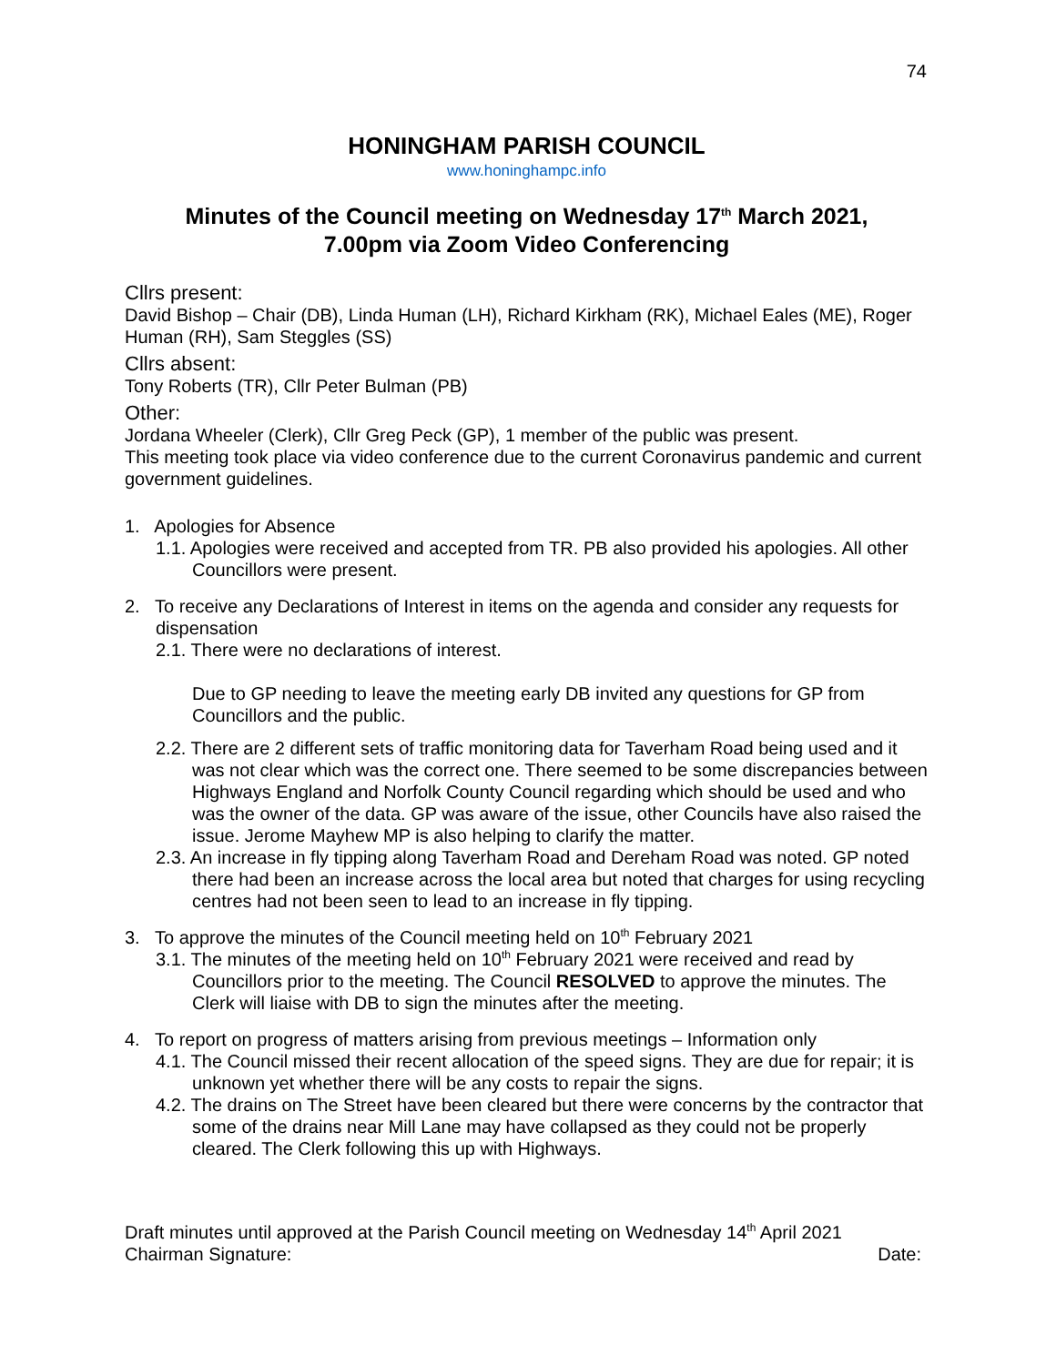74
HONINGHAM PARISH COUNCIL
www.honinghampc.info
Minutes of the Council meeting on Wednesday 17<sup>th</sup> March 2021,
7.00pm via Zoom Video Conferencing
Cllrs present:
David Bishop – Chair (DB), Linda Human (LH), Richard Kirkham (RK), Michael Eales (ME), Roger Human (RH), Sam Steggles (SS)
Cllrs absent:
Tony Roberts (TR), Cllr Peter Bulman (PB)
Other:
Jordana Wheeler (Clerk), Cllr Greg Peck (GP), 1 member of the public was present.
This meeting took place via video conference due to the current Coronavirus pandemic and current government guidelines.
1. Apologies for Absence
1.1. Apologies were received and accepted from TR. PB also provided his apologies. All other Councillors were present.
2. To receive any Declarations of Interest in items on the agenda and consider any requests for dispensation
2.1. There were no declarations of interest.
Due to GP needing to leave the meeting early DB invited any questions for GP from Councillors and the public.
2.2. There are 2 different sets of traffic monitoring data for Taverham Road being used and it was not clear which was the correct one. There seemed to be some discrepancies between Highways England and Norfolk County Council regarding which should be used and who was the owner of the data. GP was aware of the issue, other Councils have also raised the issue. Jerome Mayhew MP is also helping to clarify the matter.
2.3. An increase in fly tipping along Taverham Road and Dereham Road was noted. GP noted there had been an increase across the local area but noted that charges for using recycling centres had not been seen to lead to an increase in fly tipping.
3. To approve the minutes of the Council meeting held on 10<sup>th</sup> February 2021
3.1. The minutes of the meeting held on 10<sup>th</sup> February 2021 were received and read by Councillors prior to the meeting. The Council RESOLVED to approve the minutes. The Clerk will liaise with DB to sign the minutes after the meeting.
4. To report on progress of matters arising from previous meetings – Information only
4.1. The Council missed their recent allocation of the speed signs. They are due for repair; it is unknown yet whether there will be any costs to repair the signs.
4.2. The drains on The Street have been cleared but there were concerns by the contractor that some of the drains near Mill Lane may have collapsed as they could not be properly cleared. The Clerk following this up with Highways.
Draft minutes until approved at the Parish Council meeting on Wednesday 14<sup>th</sup> April 2021
Chairman Signature: Date: